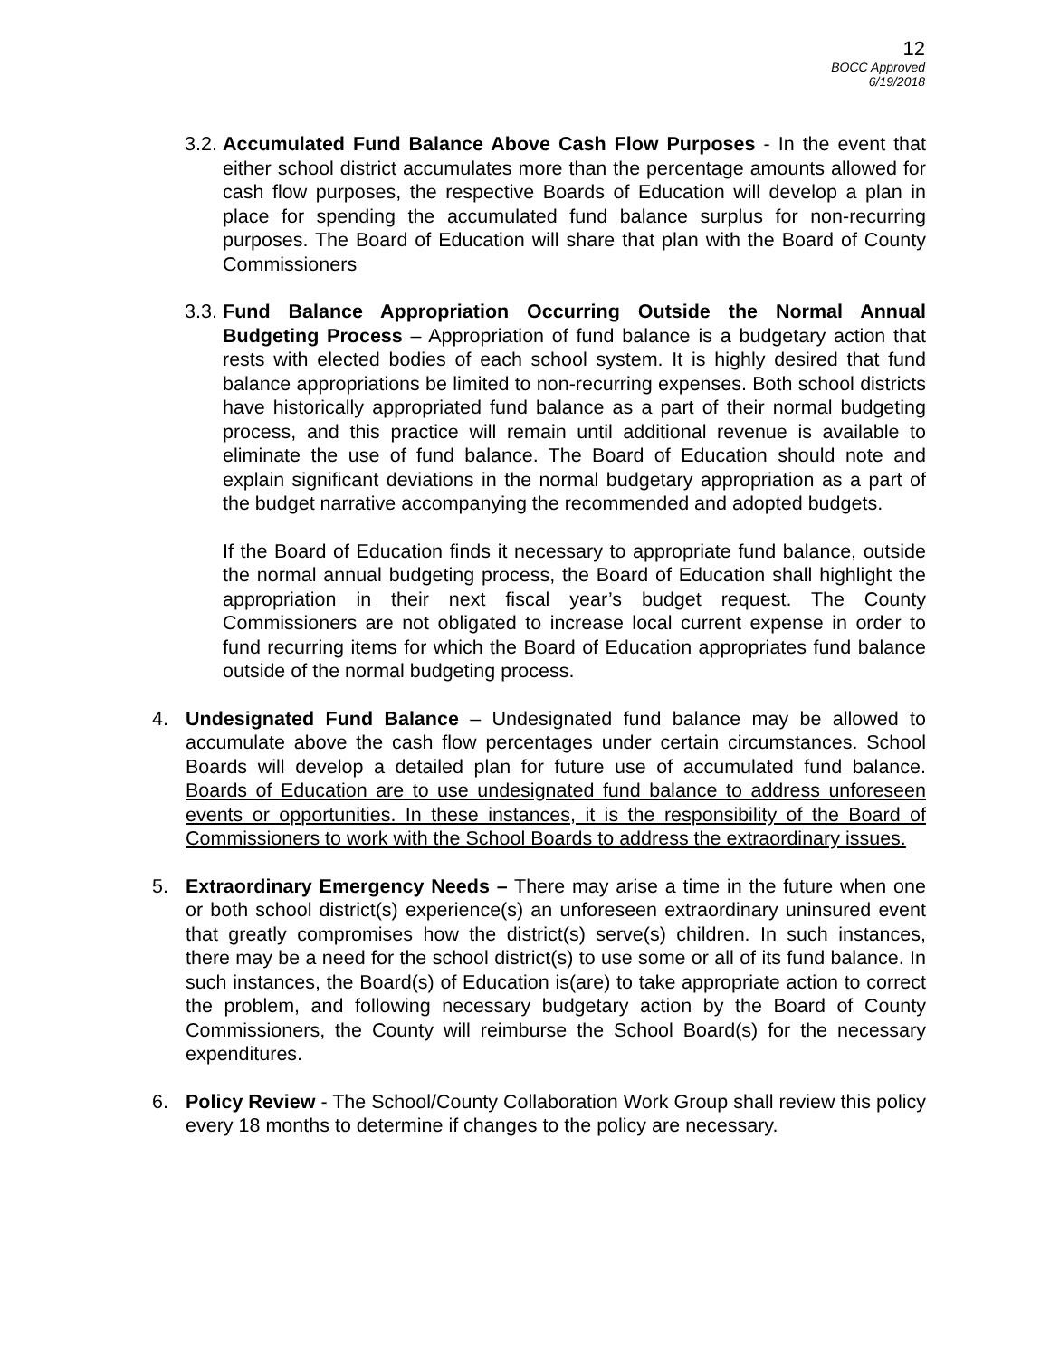12
BOCC Approved
6/19/2018
3.2.
Accumulated Fund Balance Above Cash Flow Purposes - In the event that either school district accumulates more than the percentage amounts allowed for cash flow purposes, the respective Boards of Education will develop a plan in place for spending the accumulated fund balance surplus for non-recurring purposes. The Board of Education will share that plan with the Board of County Commissioners
3.3.
Fund Balance Appropriation Occurring Outside the Normal Annual Budgeting Process – Appropriation of fund balance is a budgetary action that rests with elected bodies of each school system. It is highly desired that fund balance appropriations be limited to non-recurring expenses. Both school districts have historically appropriated fund balance as a part of their normal budgeting process, and this practice will remain until additional revenue is available to eliminate the use of fund balance. The Board of Education should note and explain significant deviations in the normal budgetary appropriation as a part of the budget narrative accompanying the recommended and adopted budgets.
If the Board of Education finds it necessary to appropriate fund balance, outside the normal annual budgeting process, the Board of Education shall highlight the appropriation in their next fiscal year’s budget request. The County Commissioners are not obligated to increase local current expense in order to fund recurring items for which the Board of Education appropriates fund balance outside of the normal budgeting process.
4. Undesignated Fund Balance – Undesignated fund balance may be allowed to accumulate above the cash flow percentages under certain circumstances. School Boards will develop a detailed plan for future use of accumulated fund balance. Boards of Education are to use undesignated fund balance to address unforeseen events or opportunities. In these instances, it is the responsibility of the Board of Commissioners to work with the School Boards to address the extraordinary issues.
5. Extraordinary Emergency Needs – There may arise a time in the future when one or both school district(s) experience(s) an unforeseen extraordinary uninsured event that greatly compromises how the district(s) serve(s) children. In such instances, there may be a need for the school district(s) to use some or all of its fund balance. In such instances, the Board(s) of Education is(are) to take appropriate action to correct the problem, and following necessary budgetary action by the Board of County Commissioners, the County will reimburse the School Board(s) for the necessary expenditures.
6. Policy Review - The School/County Collaboration Work Group shall review this policy every 18 months to determine if changes to the policy are necessary.